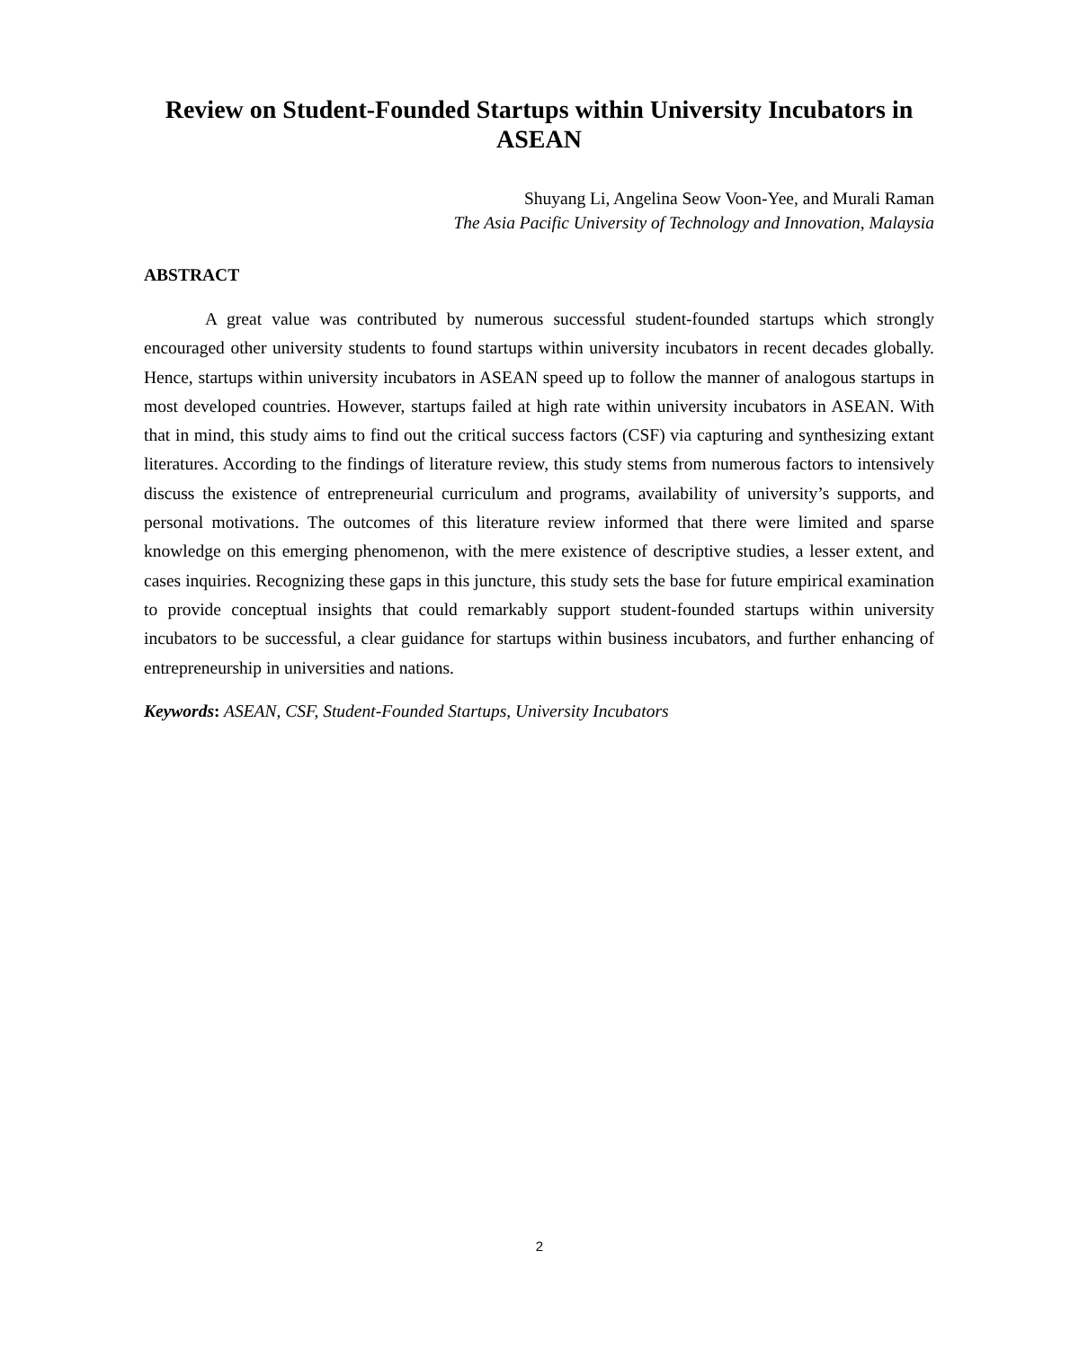Review on Student-Founded Startups within University Incubators in ASEAN
Shuyang Li, Angelina Seow Voon-Yee, and Murali Raman
The Asia Pacific University of Technology and Innovation, Malaysia
ABSTRACT
A great value was contributed by numerous successful student-founded startups which strongly encouraged other university students to found startups within university incubators in recent decades globally. Hence, startups within university incubators in ASEAN speed up to follow the manner of analogous startups in most developed countries. However, startups failed at high rate within university incubators in ASEAN. With that in mind, this study aims to find out the critical success factors (CSF) via capturing and synthesizing extant literatures. According to the findings of literature review, this study stems from numerous factors to intensively discuss the existence of entrepreneurial curriculum and programs, availability of university’s supports, and personal motivations. The outcomes of this literature review informed that there were limited and sparse knowledge on this emerging phenomenon, with the mere existence of descriptive studies, a lesser extent, and cases inquiries. Recognizing these gaps in this juncture, this study sets the base for future empirical examination to provide conceptual insights that could remarkably support student-founded startups within university incubators to be successful, a clear guidance for startups within business incubators, and further enhancing of entrepreneurship in universities and nations.
Keywords: ASEAN, CSF, Student-Founded Startups, University Incubators
2